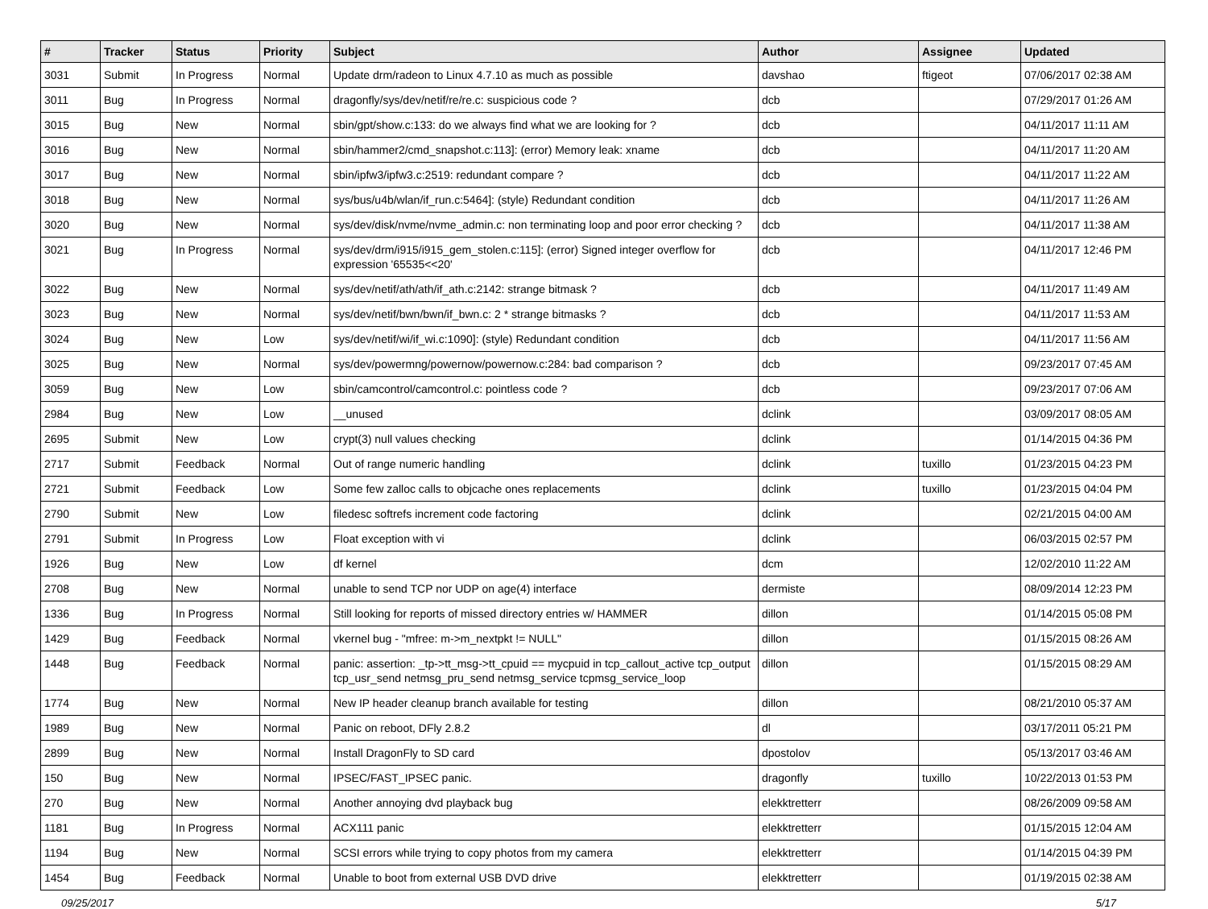| # | Tracker | Status | Priority | Subject | Author | Assignee | Updated |
| --- | --- | --- | --- | --- | --- | --- | --- |
| 3031 | Submit | In Progress | Normal | Update drm/radeon to Linux 4.7.10 as much as possible | davshao | ftigeot | 07/06/2017 02:38 AM |
| 3011 | Bug | In Progress | Normal | dragonfly/sys/dev/netif/re/re.c: suspicious code ? | dcb | | 07/29/2017 01:26 AM |
| 3015 | Bug | New | Normal | sbin/gpt/show.c:133: do we always find what we are looking for ? | dcb | | 04/11/2017 11:11 AM |
| 3016 | Bug | New | Normal | sbin/hammer2/cmd_snapshot.c:113]: (error) Memory leak: xname | dcb | | 04/11/2017 11:20 AM |
| 3017 | Bug | New | Normal | sbin/ipfw3/ipfw3.c:2519: redundant compare ? | dcb | | 04/11/2017 11:22 AM |
| 3018 | Bug | New | Normal | sys/bus/u4b/wlan/if_run.c:5464]: (style) Redundant condition | dcb | | 04/11/2017 11:26 AM |
| 3020 | Bug | New | Normal | sys/dev/disk/nvme/nvme_admin.c: non terminating loop and poor error checking ? | dcb | | 04/11/2017 11:38 AM |
| 3021 | Bug | In Progress | Normal | sys/dev/drm/i915/i915_gem_stolen.c:115]: (error) Signed integer overflow for expression '65535<<20' | dcb | | 04/11/2017 12:46 PM |
| 3022 | Bug | New | Normal | sys/dev/netif/ath/ath/if_ath.c:2142: strange bitmask ? | dcb | | 04/11/2017 11:49 AM |
| 3023 | Bug | New | Normal | sys/dev/netif/bwn/bwn/if_bwn.c: 2 * strange bitmasks ? | dcb | | 04/11/2017 11:53 AM |
| 3024 | Bug | New | Low | sys/dev/netif/wi/if_wi.c:1090]: (style) Redundant condition | dcb | | 04/11/2017 11:56 AM |
| 3025 | Bug | New | Normal | sys/dev/powermng/powernow/powernow.c:284: bad comparison ? | dcb | | 09/23/2017 07:45 AM |
| 3059 | Bug | New | Low | sbin/camcontrol/camcontrol.c: pointless code ? | dcb | | 09/23/2017 07:06 AM |
| 2984 | Bug | New | Low | __unused | dclink | | 03/09/2017 08:05 AM |
| 2695 | Submit | New | Low | crypt(3) null values checking | dclink | | 01/14/2015 04:36 PM |
| 2717 | Submit | Feedback | Normal | Out of range numeric handling | dclink | tuxillo | 01/23/2015 04:23 PM |
| 2721 | Submit | Feedback | Low | Some few zalloc calls to objcache ones replacements | dclink | tuxillo | 01/23/2015 04:04 PM |
| 2790 | Submit | New | Low | filedesc softrefs increment code factoring | dclink | | 02/21/2015 04:00 AM |
| 2791 | Submit | In Progress | Low | Float exception with vi | dclink | | 06/03/2015 02:57 PM |
| 1926 | Bug | New | Low | df kernel | dcm | | 12/02/2010 11:22 AM |
| 2708 | Bug | New | Normal | unable to send TCP nor UDP on age(4) interface | dermiste | | 08/09/2014 12:23 PM |
| 1336 | Bug | In Progress | Normal | Still looking for reports of missed directory entries w/ HAMMER | dillon | | 01/14/2015 05:08 PM |
| 1429 | Bug | Feedback | Normal | vkernel bug - "mfree: m->m_nextpkt != NULL" | dillon | | 01/15/2015 08:26 AM |
| 1448 | Bug | Feedback | Normal | panic: assertion: _tp->tt_msg->tt_cpuid == mycpuid in tcp_callout_active tcp_output tcp_usr_send netmsg_pru_send netmsg_service tcpmsg_service_loop | dillon | | 01/15/2015 08:29 AM |
| 1774 | Bug | New | Normal | New IP header cleanup branch available for testing | dillon | | 08/21/2010 05:37 AM |
| 1989 | Bug | New | Normal | Panic on reboot, DFly 2.8.2 | dl | | 03/17/2011 05:21 PM |
| 2899 | Bug | New | Normal | Install DragonFly to SD card | dpostolov | | 05/13/2017 03:46 AM |
| 150 | Bug | New | Normal | IPSEC/FAST_IPSEC panic. | dragonfly | tuxillo | 10/22/2013 01:53 PM |
| 270 | Bug | New | Normal | Another annoying dvd playback bug | elekktretterr | | 08/26/2009 09:58 AM |
| 1181 | Bug | In Progress | Normal | ACX111 panic | elekktretterr | | 01/15/2015 12:04 AM |
| 1194 | Bug | New | Normal | SCSI errors while trying to copy photos from my camera | elekktretterr | | 01/14/2015 04:39 PM |
| 1454 | Bug | Feedback | Normal | Unable to boot from external USB DVD drive | elekktretterr | | 01/19/2015 02:38 AM |
09/25/2017 5/17